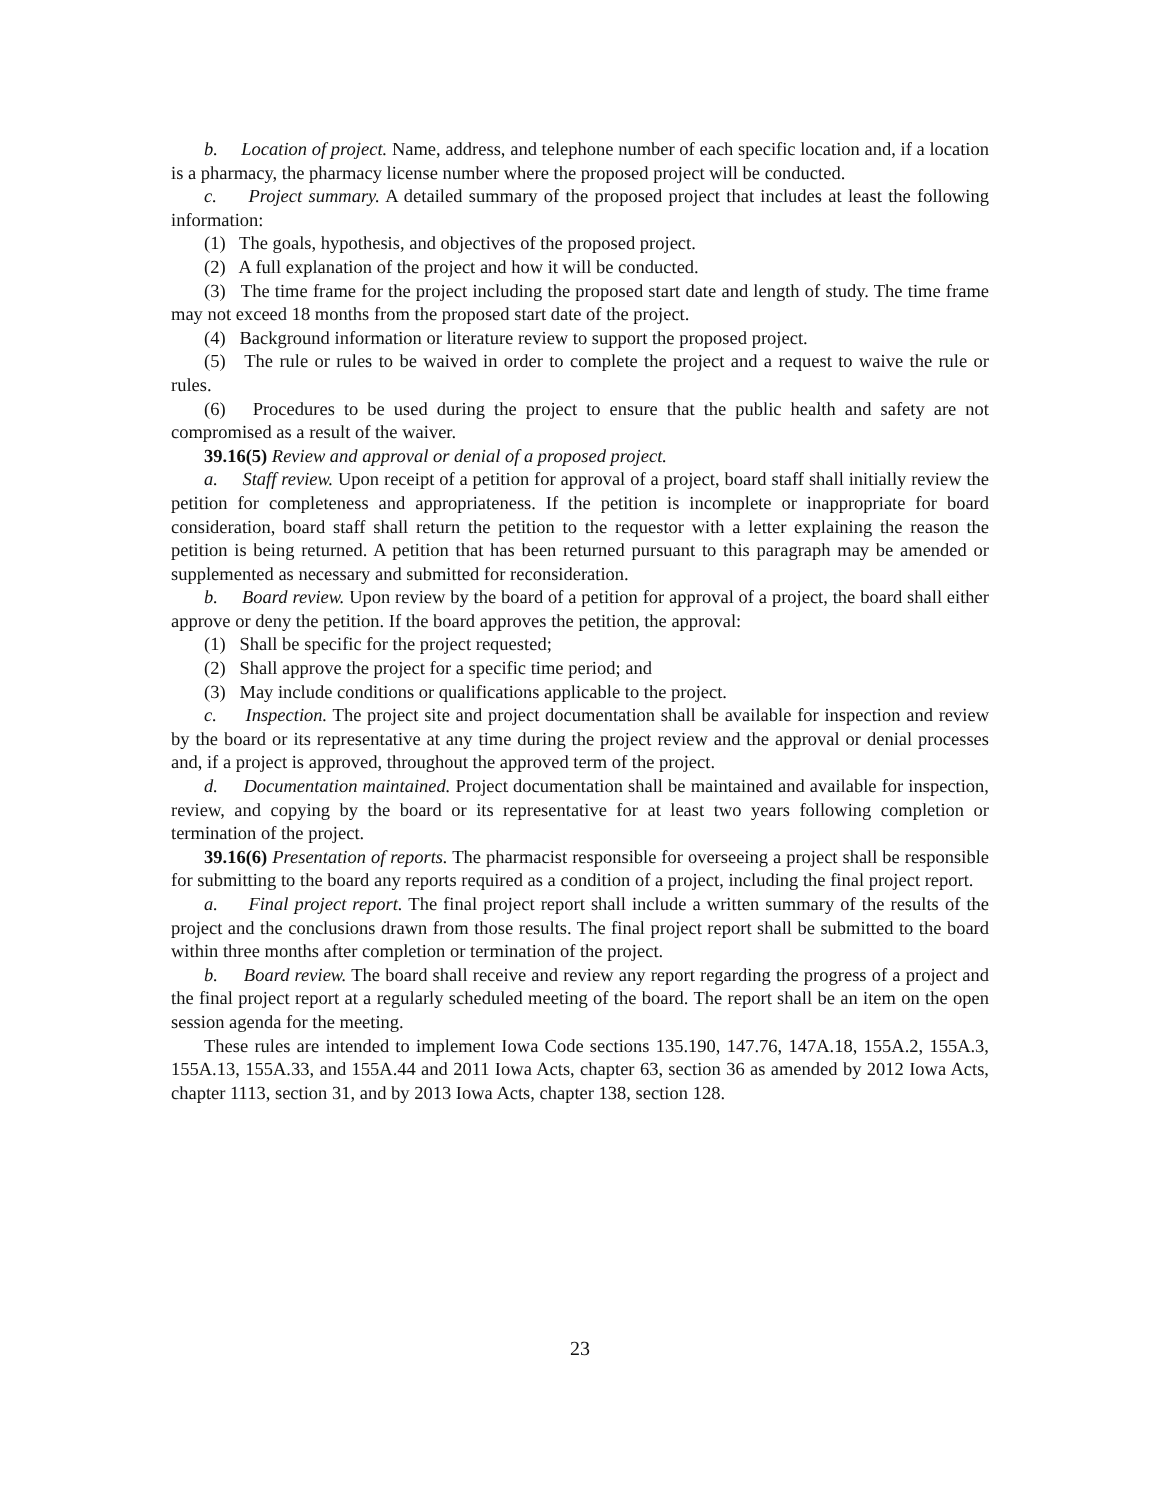b. Location of project. Name, address, and telephone number of each specific location and, if a location is a pharmacy, the pharmacy license number where the proposed project will be conducted.
c. Project summary. A detailed summary of the proposed project that includes at least the following information:
(1) The goals, hypothesis, and objectives of the proposed project.
(2) A full explanation of the project and how it will be conducted.
(3) The time frame for the project including the proposed start date and length of study. The time frame may not exceed 18 months from the proposed start date of the project.
(4) Background information or literature review to support the proposed project.
(5) The rule or rules to be waived in order to complete the project and a request to waive the rule or rules.
(6) Procedures to be used during the project to ensure that the public health and safety are not compromised as a result of the waiver.
39.16(5) Review and approval or denial of a proposed project.
a. Staff review. Upon receipt of a petition for approval of a project, board staff shall initially review the petition for completeness and appropriateness. If the petition is incomplete or inappropriate for board consideration, board staff shall return the petition to the requestor with a letter explaining the reason the petition is being returned. A petition that has been returned pursuant to this paragraph may be amended or supplemented as necessary and submitted for reconsideration.
b. Board review. Upon review by the board of a petition for approval of a project, the board shall either approve or deny the petition. If the board approves the petition, the approval:
(1) Shall be specific for the project requested;
(2) Shall approve the project for a specific time period; and
(3) May include conditions or qualifications applicable to the project.
c. Inspection. The project site and project documentation shall be available for inspection and review by the board or its representative at any time during the project review and the approval or denial processes and, if a project is approved, throughout the approved term of the project.
d. Documentation maintained. Project documentation shall be maintained and available for inspection, review, and copying by the board or its representative for at least two years following completion or termination of the project.
39.16(6) Presentation of reports. The pharmacist responsible for overseeing a project shall be responsible for submitting to the board any reports required as a condition of a project, including the final project report.
a. Final project report. The final project report shall include a written summary of the results of the project and the conclusions drawn from those results. The final project report shall be submitted to the board within three months after completion or termination of the project.
b. Board review. The board shall receive and review any report regarding the progress of a project and the final project report at a regularly scheduled meeting of the board. The report shall be an item on the open session agenda for the meeting.
These rules are intended to implement Iowa Code sections 135.190, 147.76, 147A.18, 155A.2, 155A.3, 155A.13, 155A.33, and 155A.44 and 2011 Iowa Acts, chapter 63, section 36 as amended by 2012 Iowa Acts, chapter 1113, section 31, and by 2013 Iowa Acts, chapter 138, section 128.
23